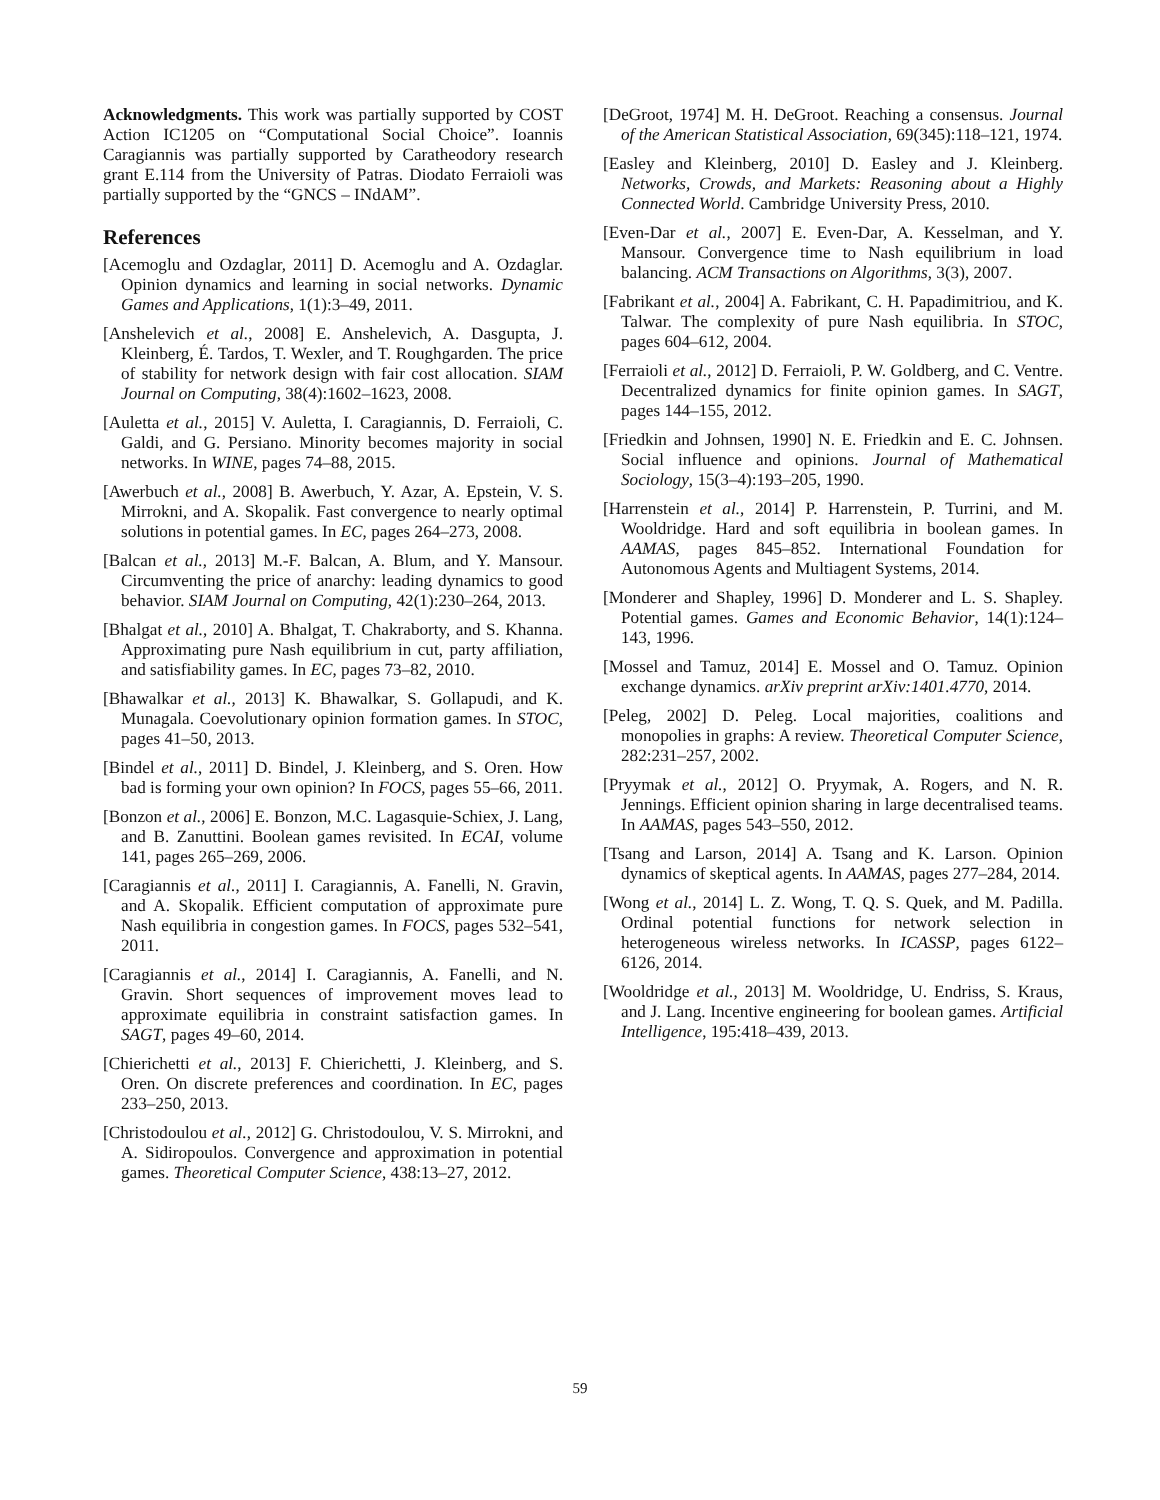Acknowledgments. This work was partially supported by COST Action IC1205 on “Computational Social Choice”. Ioannis Caragiannis was partially supported by Caratheodory research grant E.114 from the University of Patras. Diodato Ferraioli was partially supported by the “GNCS – INdAM”.
References
[Acemoglu and Ozdaglar, 2011] D. Acemoglu and A. Ozdaglar. Opinion dynamics and learning in social networks. Dynamic Games and Applications, 1(1):3–49, 2011.
[Anshelevich et al., 2008] E. Anshelevich, A. Dasgupta, J. Kleinberg, É. Tardos, T. Wexler, and T. Roughgarden. The price of stability for network design with fair cost allocation. SIAM Journal on Computing, 38(4):1602–1623, 2008.
[Auletta et al., 2015] V. Auletta, I. Caragiannis, D. Ferraioli, C. Galdi, and G. Persiano. Minority becomes majority in social networks. In WINE, pages 74–88, 2015.
[Awerbuch et al., 2008] B. Awerbuch, Y. Azar, A. Epstein, V. S. Mirrokni, and A. Skopalik. Fast convergence to nearly optimal solutions in potential games. In EC, pages 264–273, 2008.
[Balcan et al., 2013] M.-F. Balcan, A. Blum, and Y. Mansour. Circumventing the price of anarchy: leading dynamics to good behavior. SIAM Journal on Computing, 42(1):230–264, 2013.
[Bhalgat et al., 2010] A. Bhalgat, T. Chakraborty, and S. Khanna. Approximating pure Nash equilibrium in cut, party affiliation, and satisfiability games. In EC, pages 73–82, 2010.
[Bhawalkar et al., 2013] K. Bhawalkar, S. Gollapudi, and K. Munagala. Coevolutionary opinion formation games. In STOC, pages 41–50, 2013.
[Bindel et al., 2011] D. Bindel, J. Kleinberg, and S. Oren. How bad is forming your own opinion? In FOCS, pages 55–66, 2011.
[Bonzon et al., 2006] E. Bonzon, M.C. Lagasquie-Schiex, J. Lang, and B. Zanuttini. Boolean games revisited. In ECAI, volume 141, pages 265–269, 2006.
[Caragiannis et al., 2011] I. Caragiannis, A. Fanelli, N. Gravin, and A. Skopalik. Efficient computation of approximate pure Nash equilibria in congestion games. In FOCS, pages 532–541, 2011.
[Caragiannis et al., 2014] I. Caragiannis, A. Fanelli, and N. Gravin. Short sequences of improvement moves lead to approximate equilibria in constraint satisfaction games. In SAGT, pages 49–60, 2014.
[Chierichetti et al., 2013] F. Chierichetti, J. Kleinberg, and S. Oren. On discrete preferences and coordination. In EC, pages 233–250, 2013.
[Christodoulou et al., 2012] G. Christodoulou, V. S. Mirrokni, and A. Sidiropoulos. Convergence and approximation in potential games. Theoretical Computer Science, 438:13–27, 2012.
[DeGroot, 1974] M. H. DeGroot. Reaching a consensus. Journal of the American Statistical Association, 69(345):118–121, 1974.
[Easley and Kleinberg, 2010] D. Easley and J. Kleinberg. Networks, Crowds, and Markets: Reasoning about a Highly Connected World. Cambridge University Press, 2010.
[Even-Dar et al., 2007] E. Even-Dar, A. Kesselman, and Y. Mansour. Convergence time to Nash equilibrium in load balancing. ACM Transactions on Algorithms, 3(3), 2007.
[Fabrikant et al., 2004] A. Fabrikant, C. H. Papadimitriou, and K. Talwar. The complexity of pure Nash equilibria. In STOC, pages 604–612, 2004.
[Ferraioli et al., 2012] D. Ferraioli, P. W. Goldberg, and C. Ventre. Decentralized dynamics for finite opinion games. In SAGT, pages 144–155, 2012.
[Friedkin and Johnsen, 1990] N. E. Friedkin and E. C. Johnsen. Social influence and opinions. Journal of Mathematical Sociology, 15(3–4):193–205, 1990.
[Harrenstein et al., 2014] P. Harrenstein, P. Turrini, and M. Wooldridge. Hard and soft equilibria in boolean games. In AAMAS, pages 845–852. International Foundation for Autonomous Agents and Multiagent Systems, 2014.
[Monderer and Shapley, 1996] D. Monderer and L. S. Shapley. Potential games. Games and Economic Behavior, 14(1):124–143, 1996.
[Mossel and Tamuz, 2014] E. Mossel and O. Tamuz. Opinion exchange dynamics. arXiv preprint arXiv:1401.4770, 2014.
[Peleg, 2002] D. Peleg. Local majorities, coalitions and monopolies in graphs: A review. Theoretical Computer Science, 282:231–257, 2002.
[Pryymak et al., 2012] O. Pryymak, A. Rogers, and N. R. Jennings. Efficient opinion sharing in large decentralised teams. In AAMAS, pages 543–550, 2012.
[Tsang and Larson, 2014] A. Tsang and K. Larson. Opinion dynamics of skeptical agents. In AAMAS, pages 277–284, 2014.
[Wong et al., 2014] L. Z. Wong, T. Q. S. Quek, and M. Padilla. Ordinal potential functions for network selection in heterogeneous wireless networks. In ICASSP, pages 6122–6126, 2014.
[Wooldridge et al., 2013] M. Wooldridge, U. Endriss, S. Kraus, and J. Lang. Incentive engineering for boolean games. Artificial Intelligence, 195:418–439, 2013.
59